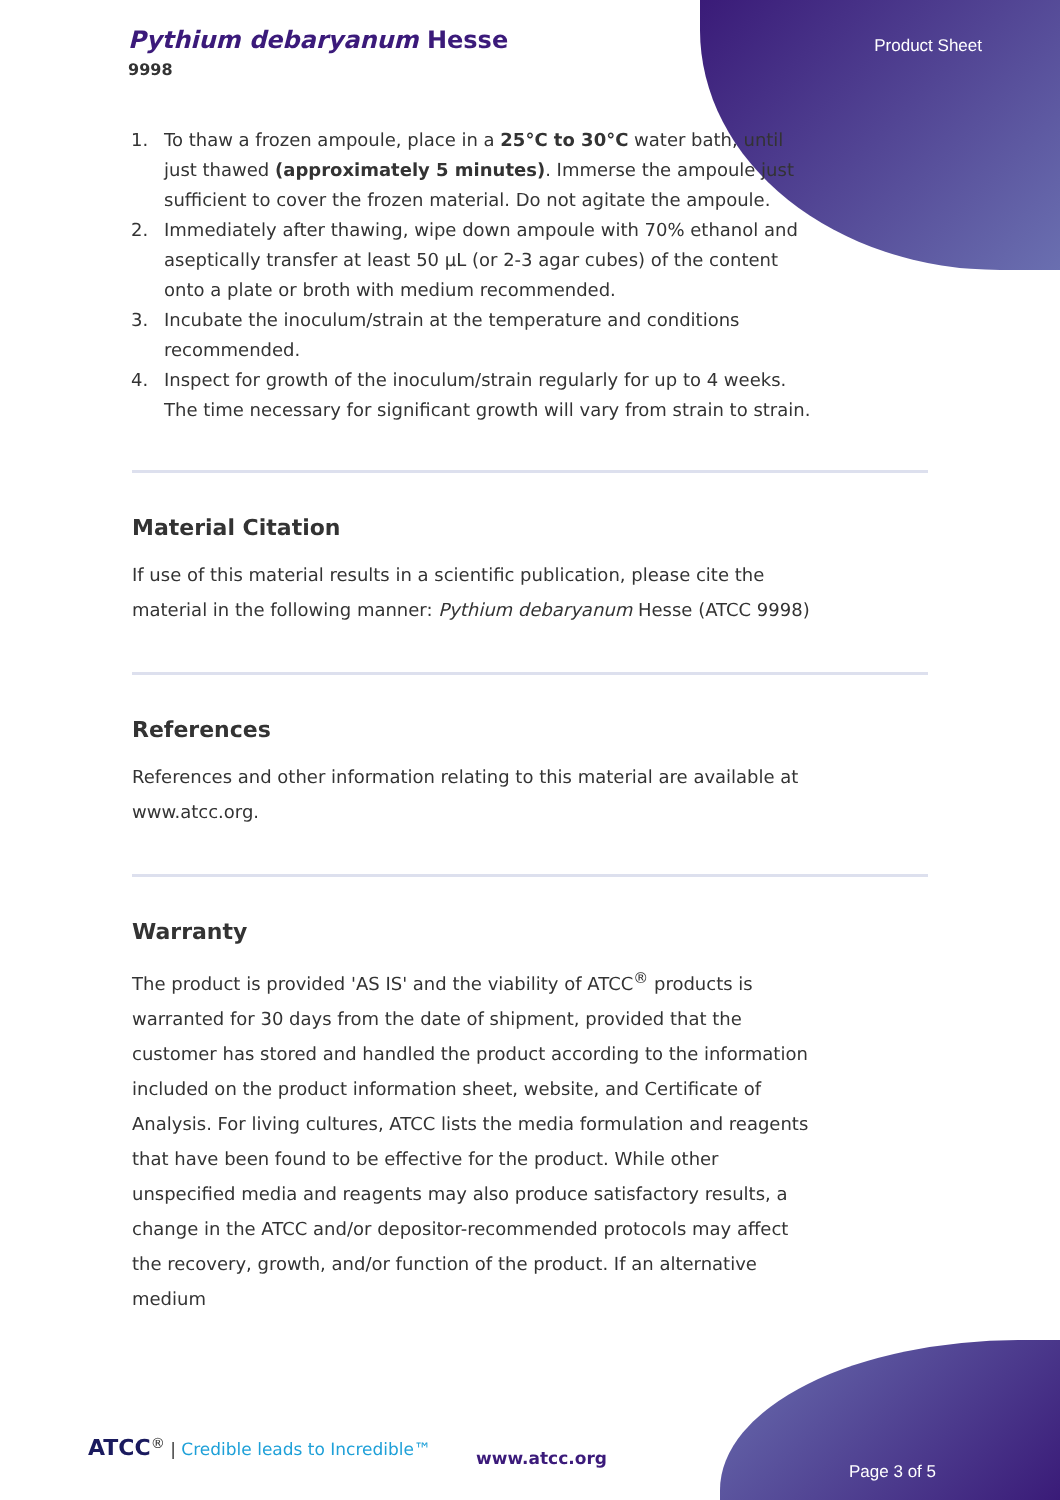Pythium debaryanum Hesse
9998
Product Sheet
1. To thaw a frozen ampoule, place in a 25°C to 30°C water bath, until just thawed (approximately 5 minutes). Immerse the ampoule just sufficient to cover the frozen material. Do not agitate the ampoule.
2. Immediately after thawing, wipe down ampoule with 70% ethanol and aseptically transfer at least 50 µL (or 2-3 agar cubes) of the content onto a plate or broth with medium recommended.
3. Incubate the inoculum/strain at the temperature and conditions recommended.
4. Inspect for growth of the inoculum/strain regularly for up to 4 weeks. The time necessary for significant growth will vary from strain to strain.
Material Citation
If use of this material results in a scientific publication, please cite the material in the following manner: Pythium debaryanum Hesse (ATCC 9998)
References
References and other information relating to this material are available at www.atcc.org.
Warranty
The product is provided 'AS IS' and the viability of ATCC<sup>®</sup> products is warranted for 30 days from the date of shipment, provided that the customer has stored and handled the product according to the information included on the product information sheet, website, and Certificate of Analysis. For living cultures, ATCC lists the media formulation and reagents that have been found to be effective for the product. While other unspecified media and reagents may also produce satisfactory results, a change in the ATCC and/or depositor-recommended protocols may affect the recovery, growth, and/or function of the product. If an alternative medium
ATCC<sup>®</sup> | Credible leads to Incredible™
www.atcc.org
Page 3 of 5